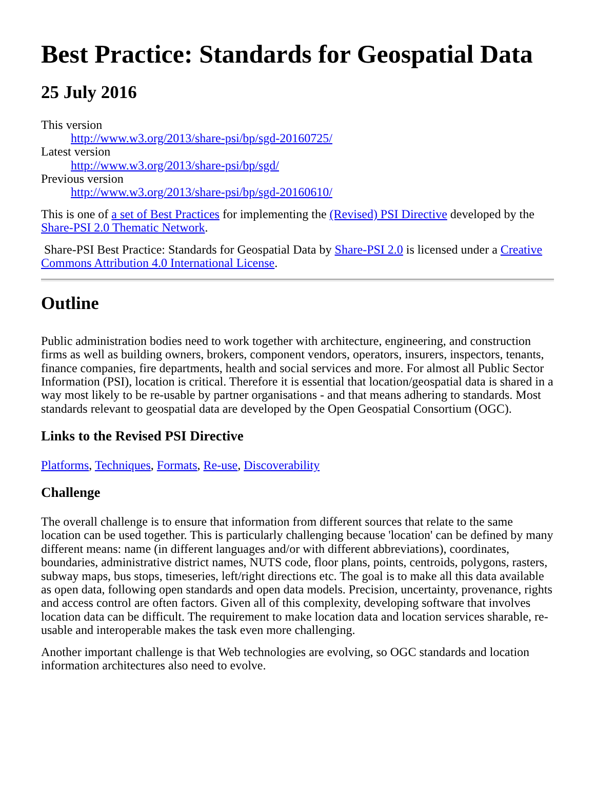Best Practice: Standards for Geospatial Data
25 July 2016
This version
http://www.w3.org/2013/share-psi/bp/sgd-20160725/
Latest version
http://www.w3.org/2013/share-psi/bp/sgd/
Previous version
http://www.w3.org/2013/share-psi/bp/sgd-20160610/
This is one of a set of Best Practices for implementing the (Revised) PSI Directive developed by the Share-PSI 2.0 Thematic Network.
Share-PSI Best Practice: Standards for Geospatial Data by Share-PSI 2.0 is licensed under a Creative Commons Attribution 4.0 International License.
Outline
Public administration bodies need to work together with architecture, engineering, and construction firms as well as building owners, brokers, component vendors, operators, insurers, inspectors, tenants, finance companies, fire departments, health and social services and more. For almost all Public Sector Information (PSI), location is critical. Therefore it is essential that location/geospatial data is shared in a way most likely to be re-usable by partner organisations - and that means adhering to standards. Most standards relevant to geospatial data are developed by the Open Geospatial Consortium (OGC).
Links to the Revised PSI Directive
Platforms, Techniques, Formats, Re-use, Discoverability
Challenge
The overall challenge is to ensure that information from different sources that relate to the same location can be used together. This is particularly challenging because 'location' can be defined by many different means: name (in different languages and/or with different abbreviations), coordinates, boundaries, administrative district names, NUTS code, floor plans, points, centroids, polygons, rasters, subway maps, bus stops, timeseries, left/right directions etc. The goal is to make all this data available as open data, following open standards and open data models. Precision, uncertainty, provenance, rights and access control are often factors. Given all of this complexity, developing software that involves location data can be difficult. The requirement to make location data and location services sharable, re-usable and interoperable makes the task even more challenging.
Another important challenge is that Web technologies are evolving, so OGC standards and location information architectures also need to evolve.